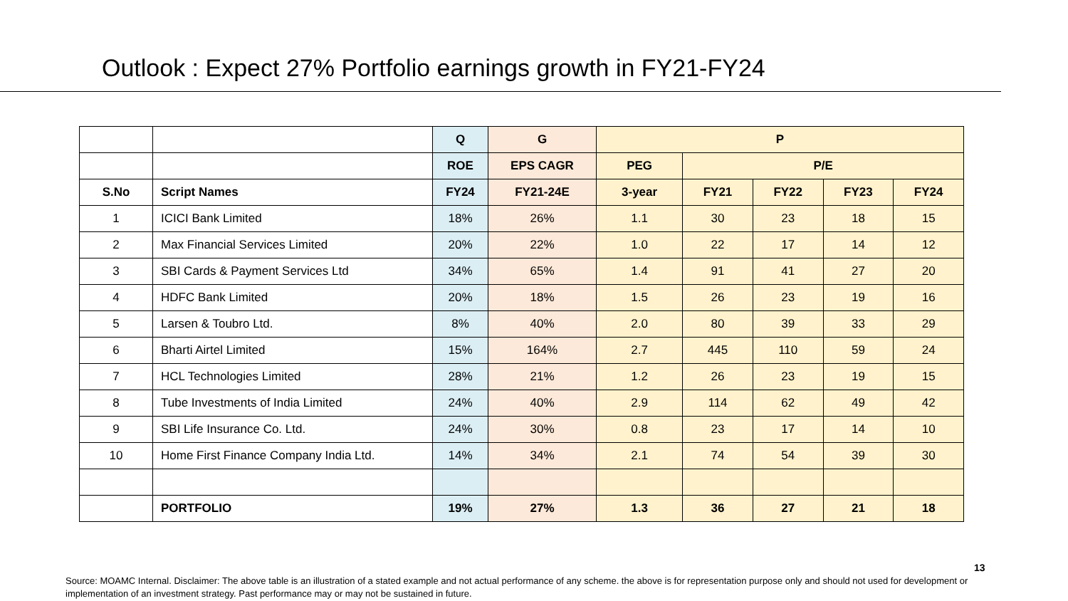Outlook : Expect 27% Portfolio earnings growth in FY21-FY24
| | | Q | G | P | | | | |
| | | ROE | EPS CAGR | PEG | P/E | | | |
| S.No | Script Names | FY24 | FY21-24E | 3-year | FY21 | FY22 | FY23 | FY24 |
| 1 | ICICI Bank Limited | 18% | 26% | 1.1 | 30 | 23 | 18 | 15 |
| 2 | Max Financial Services Limited | 20% | 22% | 1.0 | 22 | 17 | 14 | 12 |
| 3 | SBI Cards & Payment Services Ltd | 34% | 65% | 1.4 | 91 | 41 | 27 | 20 |
| 4 | HDFC Bank Limited | 20% | 18% | 1.5 | 26 | 23 | 19 | 16 |
| 5 | Larsen & Toubro Ltd. | 8% | 40% | 2.0 | 80 | 39 | 33 | 29 |
| 6 | Bharti Airtel Limited | 15% | 164% | 2.7 | 445 | 110 | 59 | 24 |
| 7 | HCL Technologies Limited | 28% | 21% | 1.2 | 26 | 23 | 19 | 15 |
| 8 | Tube Investments of India Limited | 24% | 40% | 2.9 | 114 | 62 | 49 | 42 |
| 9 | SBI Life Insurance Co. Ltd. | 24% | 30% | 0.8 | 23 | 17 | 14 | 10 |
| 10 | Home First Finance Company India Ltd. | 14% | 34% | 2.1 | 74 | 54 | 39 | 30 |
| | PORTFOLIO | 19% | 27% | 1.3 | 36 | 27 | 21 | 18 |
13
Source: MOAMC Internal. Disclaimer: The above table is an illustration of a stated example and not actual performance of any scheme. the above is for representation purpose only and should not used for development or implementation of an investment strategy. Past performance may or may not be sustained in future.